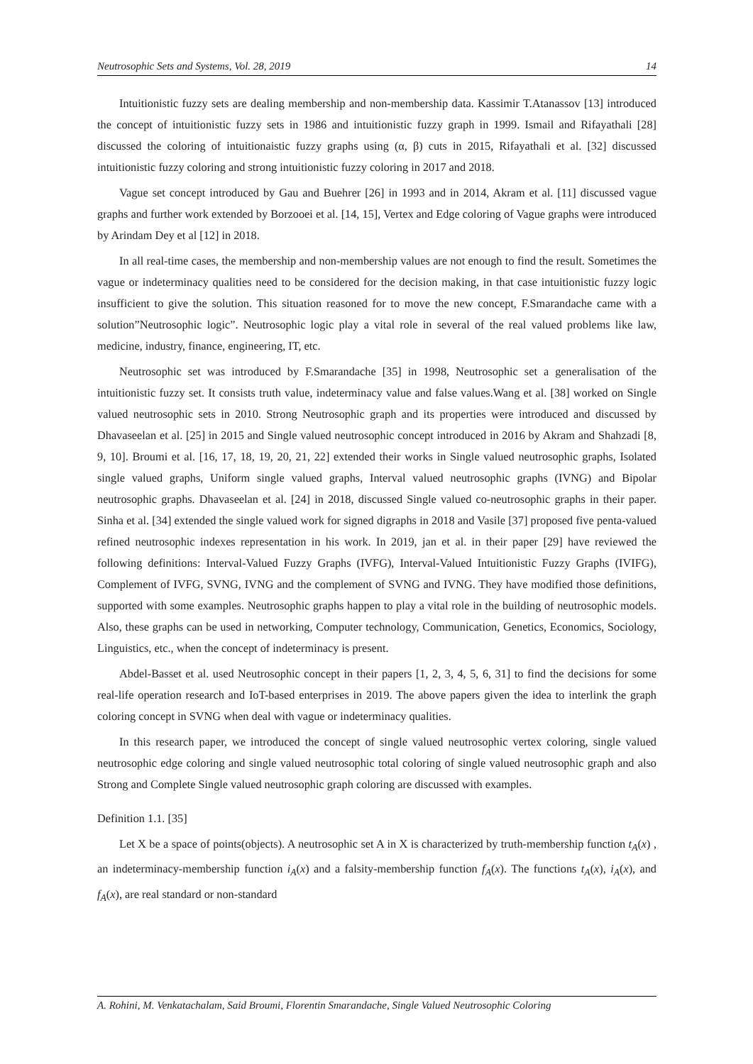Neutrosophic Sets and Systems, Vol. 28, 2019 14
Intuitionistic fuzzy sets are dealing membership and non-membership data. Kassimir T.Atanassov [13] introduced the concept of intuitionistic fuzzy sets in 1986 and intuitionistic fuzzy graph in 1999. Ismail and Rifayathali [28] discussed the coloring of intuitionaistic fuzzy graphs using (α, β) cuts in 2015, Rifayathali et al. [32] discussed intuitionistic fuzzy coloring and strong intuitionistic fuzzy coloring in 2017 and 2018.
Vague set concept introduced by Gau and Buehrer [26] in 1993 and in 2014, Akram et al. [11] discussed vague graphs and further work extended by Borzooei et al. [14, 15], Vertex and Edge coloring of Vague graphs were introduced by Arindam Dey et al [12] in 2018.
In all real-time cases, the membership and non-membership values are not enough to find the result. Sometimes the vague or indeterminacy qualities need to be considered for the decision making, in that case intuitionistic fuzzy logic insufficient to give the solution. This situation reasoned for to move the new concept, F.Smarandache came with a solution”Neutrosophic logic”. Neutrosophic logic play a vital role in several of the real valued problems like law, medicine, industry, finance, engineering, IT, etc.
Neutrosophic set was introduced by F.Smarandache [35] in 1998, Neutrosophic set a generalisation of the intuitionistic fuzzy set. It consists truth value, indeterminacy value and false values.Wang et al. [38] worked on Single valued neutrosophic sets in 2010. Strong Neutrosophic graph and its properties were introduced and discussed by Dhavaseelan et al. [25] in 2015 and Single valued neutrosophic concept introduced in 2016 by Akram and Shahzadi [8, 9, 10]. Broumi et al. [16, 17, 18, 19, 20, 21, 22] extended their works in Single valued neutrosophic graphs, Isolated single valued graphs, Uniform single valued graphs, Interval valued neutrosophic graphs (IVNG) and Bipolar neutrosophic graphs. Dhavaseelan et al. [24] in 2018, discussed Single valued co-neutrosophic graphs in their paper. Sinha et al. [34] extended the single valued work for signed digraphs in 2018 and Vasile [37] proposed five penta-valued refined neutrosophic indexes representation in his work. In 2019, jan et al. in their paper [29] have reviewed the following definitions: Interval-Valued Fuzzy Graphs (IVFG), Interval-Valued Intuitionistic Fuzzy Graphs (IVIFG), Complement of IVFG, SVNG, IVNG and the complement of SVNG and IVNG. They have modified those definitions, supported with some examples. Neutrosophic graphs happen to play a vital role in the building of neutrosophic models. Also, these graphs can be used in networking, Computer technology, Communication, Genetics, Economics, Sociology, Linguistics, etc., when the concept of indeterminacy is present.
Abdel-Basset et al. used Neutrosophic concept in their papers [1, 2, 3, 4, 5, 6, 31] to find the decisions for some real-life operation research and IoT-based enterprises in 2019. The above papers given the idea to interlink the graph coloring concept in SVNG when deal with vague or indeterminacy qualities.
In this research paper, we introduced the concept of single valued neutrosophic vertex coloring, single valued neutrosophic edge coloring and single valued neutrosophic total coloring of single valued neutrosophic graph and also Strong and Complete Single valued neutrosophic graph coloring are discussed with examples.
Definition 1.1. [35]
Let X be a space of points(objects). A neutrosophic set A in X is characterized by truth-membership function t<sub>A</sub>(x) , an indeterminacy-membership function i<sub>A</sub>(x) and a falsity-membership function f<sub>A</sub>(x). The functions t<sub>A</sub>(x), i<sub>A</sub>(x), and f<sub>A</sub>(x), are real standard or non-standard
A. Rohini, M. Venkatachalam, Said Broumi, Florentin Smarandache, Single Valued Neutrosophic Coloring